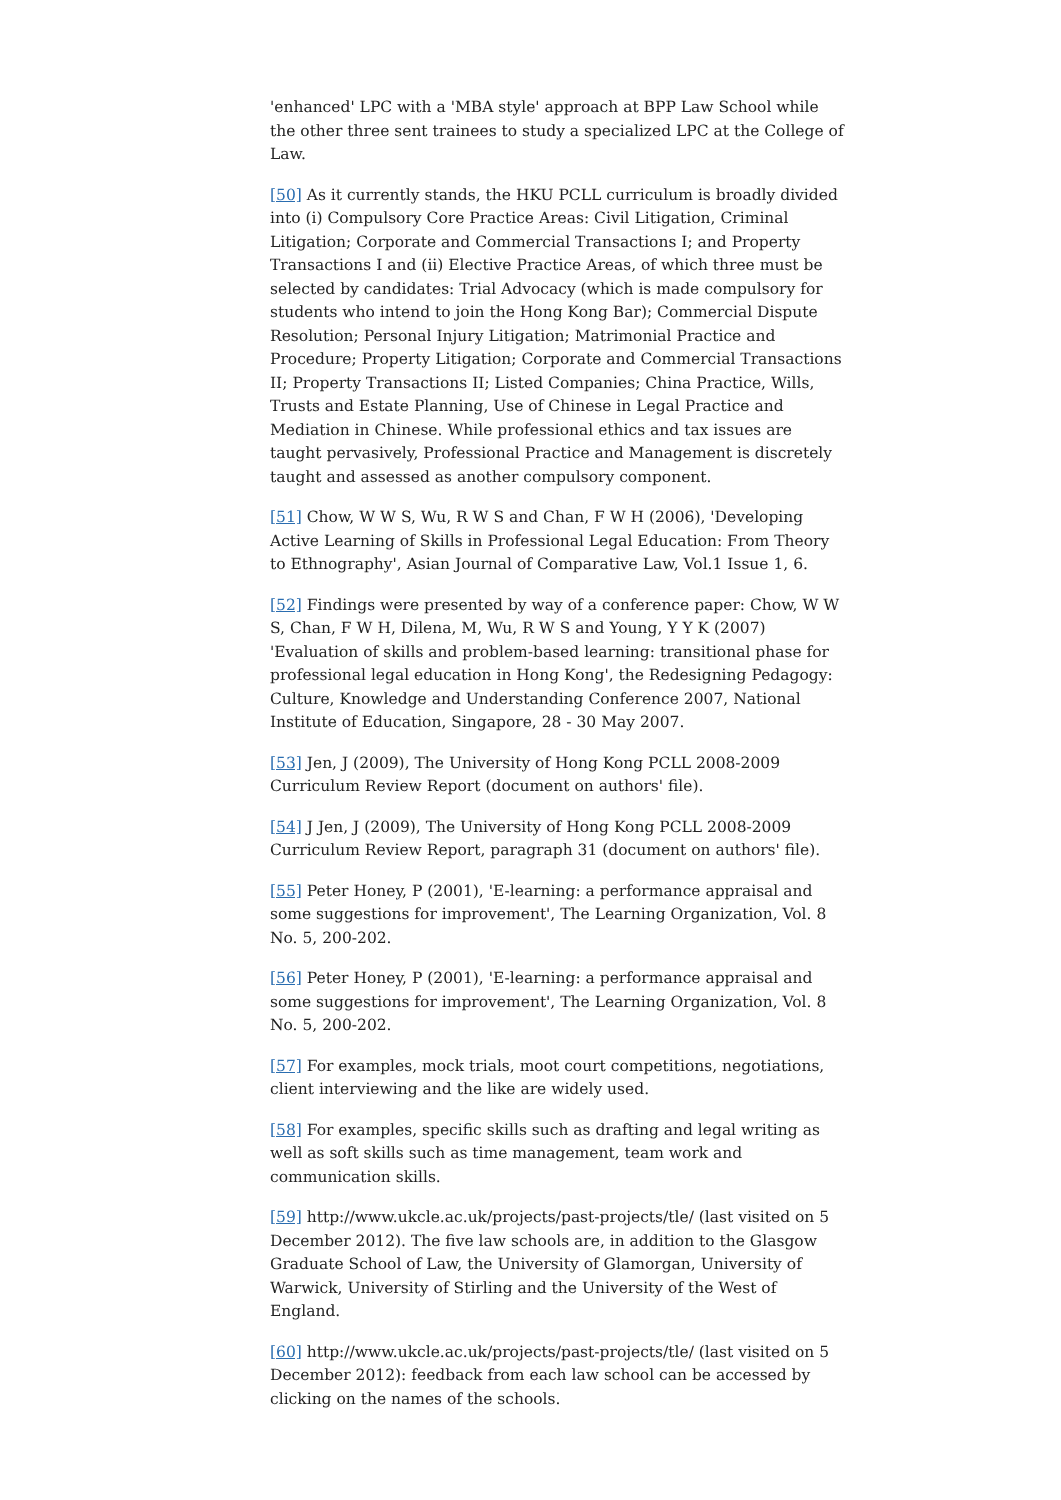'enhanced' LPC with a 'MBA style' approach at BPP Law School while the other three sent trainees to study a specialized LPC at the College of Law.
[50] As it currently stands, the HKU PCLL curriculum is broadly divided into (i) Compulsory Core Practice Areas: Civil Litigation, Criminal Litigation; Corporate and Commercial Transactions I; and Property Transactions I and (ii) Elective Practice Areas, of which three must be selected by candidates: Trial Advocacy (which is made compulsory for students who intend to join the Hong Kong Bar); Commercial Dispute Resolution; Personal Injury Litigation; Matrimonial Practice and Procedure; Property Litigation; Corporate and Commercial Transactions II; Property Transactions II; Listed Companies; China Practice, Wills, Trusts and Estate Planning, Use of Chinese in Legal Practice and Mediation in Chinese. While professional ethics and tax issues are taught pervasively, Professional Practice and Management is discretely taught and assessed as another compulsory component.
[51] Chow, W W S, Wu, R W S and Chan, F W H (2006), 'Developing Active Learning of Skills in Professional Legal Education: From Theory to Ethnography', Asian Journal of Comparative Law, Vol.1 Issue 1, 6.
[52] Findings were presented by way of a conference paper: Chow, W W S, Chan, F W H, Dilena, M, Wu, R W S and Young, Y Y K (2007) 'Evaluation of skills and problem-based learning: transitional phase for professional legal education in Hong Kong', the Redesigning Pedagogy: Culture, Knowledge and Understanding Conference 2007, National Institute of Education, Singapore, 28 - 30 May 2007.
[53] Jen, J (2009), The University of Hong Kong PCLL 2008-2009 Curriculum Review Report (document on authors' file).
[54] J Jen, J (2009), The University of Hong Kong PCLL 2008-2009 Curriculum Review Report, paragraph 31 (document on authors' file).
[55] Peter Honey, P (2001), 'E-learning: a performance appraisal and some suggestions for improvement', The Learning Organization, Vol. 8 No. 5, 200-202.
[56] Peter Honey, P (2001), 'E-learning: a performance appraisal and some suggestions for improvement', The Learning Organization, Vol. 8 No. 5, 200-202.
[57] For examples, mock trials, moot court competitions, negotiations, client interviewing and the like are widely used.
[58] For examples, specific skills such as drafting and legal writing as well as soft skills such as time management, team work and communication skills.
[59] http://www.ukcle.ac.uk/projects/past-projects/tle/ (last visited on 5 December 2012). The five law schools are, in addition to the Glasgow Graduate School of Law, the University of Glamorgan, University of Warwick, University of Stirling and the University of the West of England.
[60] http://www.ukcle.ac.uk/projects/past-projects/tle/ (last visited on 5 December 2012): feedback from each law school can be accessed by clicking on the names of the schools.